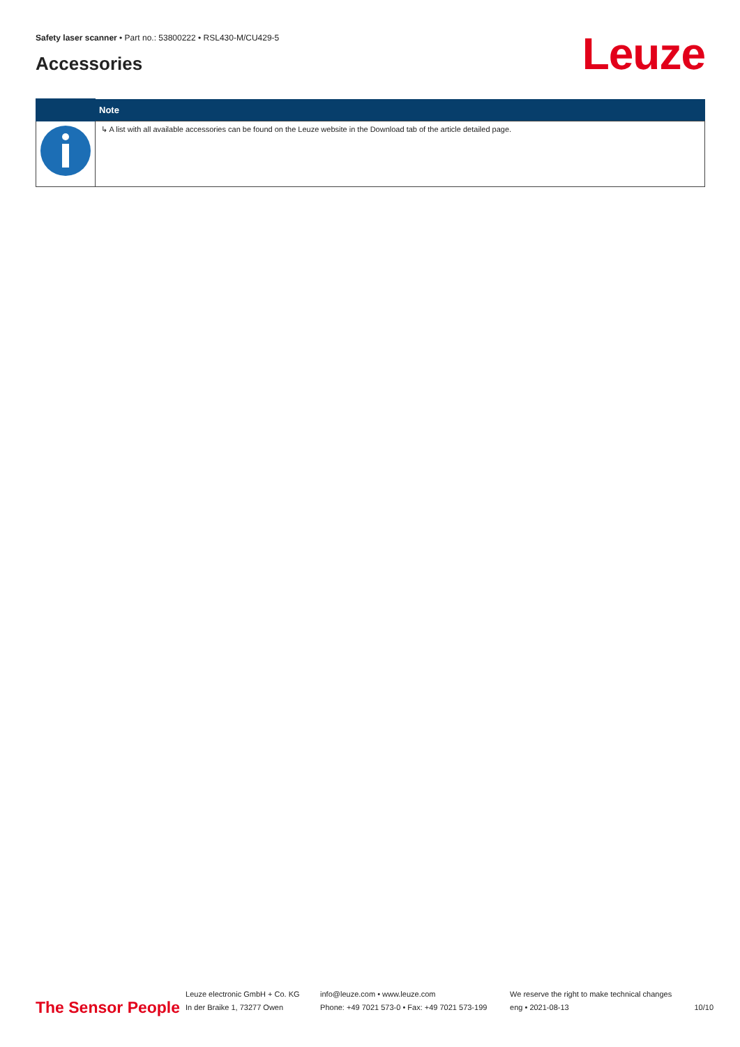Safety laser scanner • Part no.: 53800222 • RSL430-M/CU429-5
Accessories Leuze
| | Note |
| --- | --- |
| | ↳ A list with all available accessories can be found on the Leuze website in the Download tab of the article detailed page. |
The Sensor People
Leuze electronic GmbH + Co. KG
In der Braike 1, 73277 Owen
info@leuze.com • www.leuze.com
Phone: +49 7021 573-0 • Fax: +49 7021 573-199
We reserve the right to make technical changes
eng • 2021-08-13
10/10